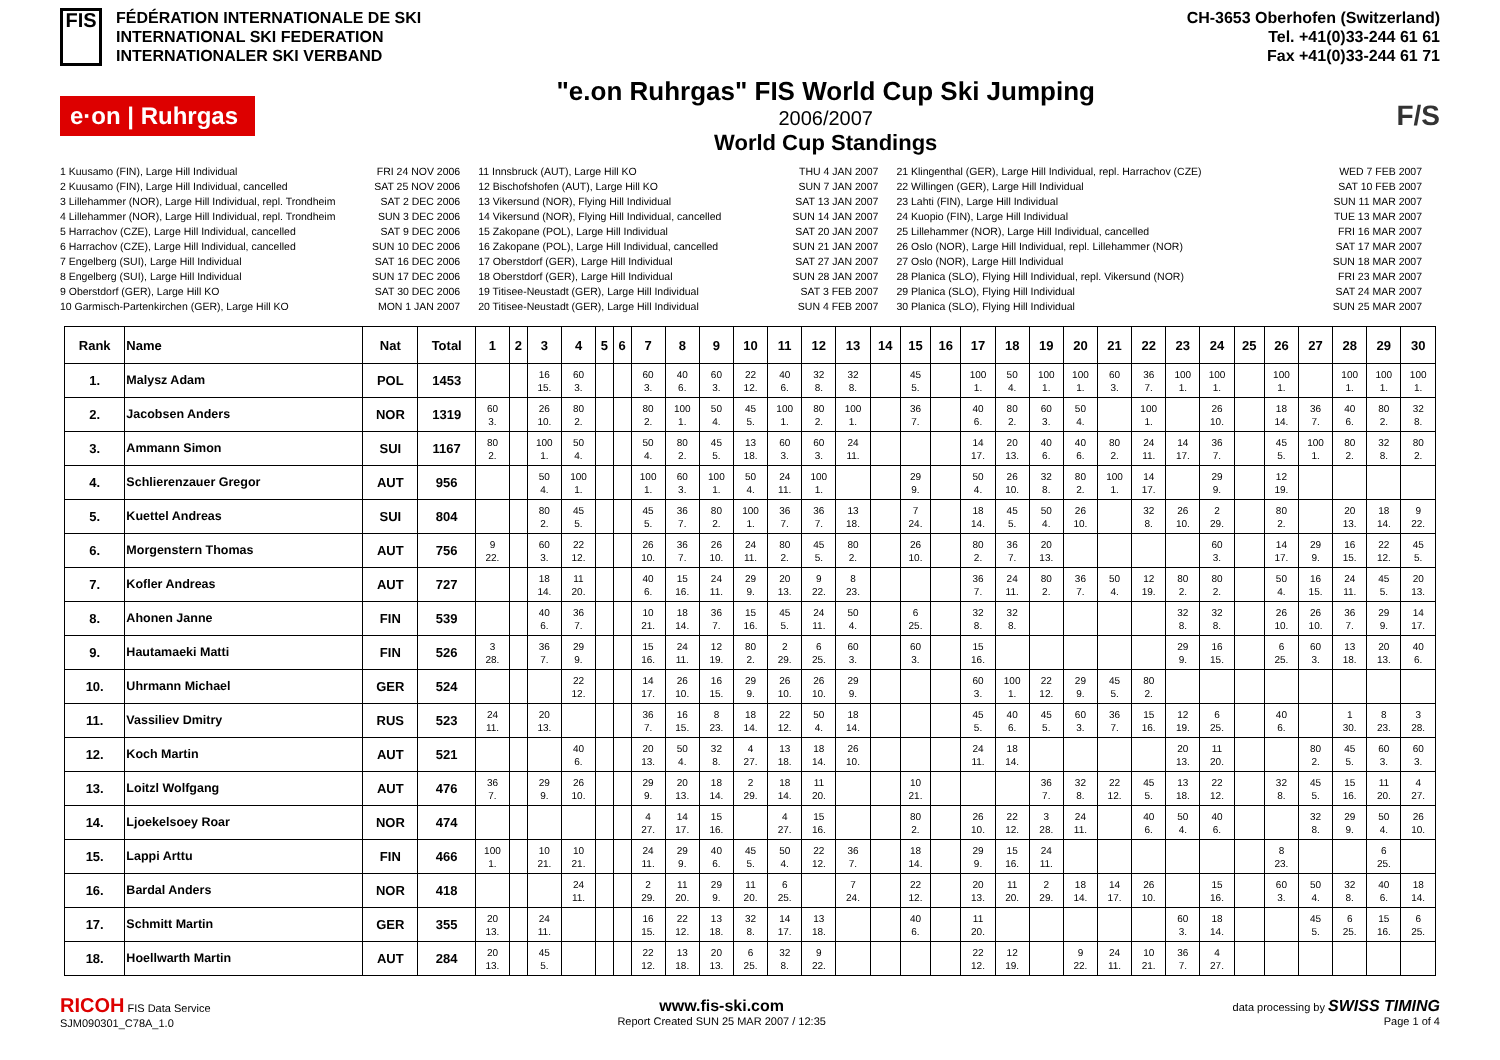FIS
FÉDÉRATION INTERNATIONALE DE SKI
INTERNATIONAL SKI FEDERATION
INTERNATIONALER SKI VERBAND
CH-3653 Oberhofen (Switzerland)
Tel. +41(0)33-244 61 61
Fax +41(0)33-244 61 71
e·on | Ruhrgas
"e.on Ruhrgas" FIS World Cup Ski Jumping
2006/2007
World Cup Standings
F/S
1 Kuusamo (FIN), Large Hill Individual FRI 24 NOV 2006
2 Kuusamo (FIN), Large Hill Individual, cancelled SAT 25 NOV 2006
3 Lillehammer (NOR), Large Hill Individual, repl. Trondheim SAT 2 DEC 2006
4 Lillehammer (NOR), Large Hill Individual, repl. Trondheim SUN 3 DEC 2006
5 Harrachov (CZE), Large Hill Individual, cancelled SAT 9 DEC 2006
6 Harrachov (CZE), Large Hill Individual, cancelled SUN 10 DEC 2006
7 Engelberg (SUI), Large Hill Individual SAT 16 DEC 2006
8 Engelberg (SUI), Large Hill Individual SUN 17 DEC 2006
9 Oberstdorf (GER), Large Hill KO SAT 30 DEC 2006
10 Garmisch-Partenkirchen (GER), Large Hill KO MON 1 JAN 2007
11 Innsbruck (AUT), Large Hill KO THU 4 JAN 2007
12 Bischofshofen (AUT), Large Hill KO SUN 7 JAN 2007
13 Vikersund (NOR), Flying Hill Individual SAT 13 JAN 2007
14 Vikersund (NOR), Flying Hill Individual, cancelled SUN 14 JAN 2007
15 Zakopane (POL), Large Hill Individual SAT 20 JAN 2007
16 Zakopane (POL), Large Hill Individual, cancelled SUN 21 JAN 2007
17 Oberstdorf (GER), Large Hill Individual SAT 27 JAN 2007
18 Oberstdorf (GER), Large Hill Individual SUN 28 JAN 2007
19 Titisee-Neustadt (GER), Large Hill Individual SAT 3 FEB 2007
20 Titisee-Neustadt (GER), Large Hill Individual SUN 4 FEB 2007
21 Klingenthal (GER), Large Hill Individual, repl. Harrachov (CZE) WED 7 FEB 2007
22 Willingen (GER), Large Hill Individual SAT 10 FEB 2007
23 Lahti (FIN), Large Hill Individual SUN 11 MAR 2007
24 Kuopio (FIN), Large Hill Individual TUE 13 MAR 2007
25 Lillehammer (NOR), Large Hill Individual, cancelled FRI 16 MAR 2007
26 Oslo (NOR), Large Hill Individual, repl. Lillehammer (NOR) SAT 17 MAR 2007
27 Oslo (NOR), Large Hill Individual SUN 18 MAR 2007
28 Planica (SLO), Flying Hill Individual, repl. Vikersund (NOR) FRI 23 MAR 2007
29 Planica (SLO), Flying Hill Individual SAT 24 MAR 2007
30 Planica (SLO), Flying Hill Individual SUN 25 MAR 2007
| Rank | Name | Nat | Total | 1 | 2 | 3 | 4 | 5 | 6 | 7 | 8 | 9 | 10 | 11 | 12 | 13 | 14 | 15 | 16 | 17 | 18 | 19 | 20 | 21 | 22 | 23 | 24 | 25 | 26 | 27 | 28 | 29 | 30 |
| --- | --- | --- | --- | --- | --- | --- | --- | --- | --- | --- | --- | --- | --- | --- | --- | --- | --- | --- | --- | --- | --- | --- | --- | --- | --- | --- | --- | --- | --- | --- | --- | --- | --- |
| 1. | Malysz Adam | POL | 1453 | | | 16 15. | 60 3. | | | 60 3. | 40 6. | 60 3. | 22 12. | 40 6. | 32 8. | 32 8. | | 45 5. | | 100 1. | 50 4. | 100 1. | 100 1. | 60 3. | 36 7. | 100 1. | 100 1. | | 100 1. | | 100 1. | 100 1. | 100 1. |
| 2. | Jacobsen Anders | NOR | 1319 | 60 3. | | 26 10. | 80 2. | | | 80 2. | 100 1. | 50 4. | 45 5. | 100 1. | 80 2. | 100 1. | | 36 7. | | 40 6. | 80 2. | 60 3. | 50 4. | | 100 1. | | 26 10. | | 18 14. | 36 7. | 40 6. | 80 2. | 32 8. |
| 3. | Ammann Simon | SUI | 1167 | 80 2. | | 100 1. | 50 4. | | | 50 4. | 80 2. | 45 5. | 13 18. | 60 3. | 60 3. | 24 11. | | | | 14 17. | 20 13. | 40 6. | 40 6. | 80 2. | 24 11. | 14 17. | 36 7. | | 45 5. | 100 1. | 80 2. | 32 8. | 80 2. |
| 4. | Schlierenzauer Gregor | AUT | 956 | | | 50 4. | 100 1. | | | 100 1. | 60 3. | 100 1. | 50 4. | 24 11. | 100 1. | | | 29 9. | | 50 4. | 26 10. | 32 8. | 80 2. | 100 1. | 14 17. | | 29 9. | | 12 19. | | | | |
| 5. | Kuettel Andreas | SUI | 804 | | | 80 2. | 45 5. | | | 45 5. | 36 7. | 80 2. | 100 1. | 36 7. | 36 7. | 13 18. | | 7 24. | | 18 14. | 45 5. | 50 4. | 26 10. | | 32 8. | 26 10. | 2 29. | | 80 2. | | 20 13. | 18 14. | 9 22. |
| 6. | Morgenstern Thomas | AUT | 756 | 9 22. | | 60 3. | 22 12. | | | 26 10. | 36 7. | 26 10. | 24 11. | 80 2. | 45 5. | 80 2. | | 26 10. | | 80 2. | 36 7. | 20 13. | | | | | 60 3. | | 14 17. | 29 9. | 16 15. | 22 12. | 45 5. |
| 7. | Kofler Andreas | AUT | 727 | | | 18 14. | 11 20. | | | 40 6. | 15 16. | 24 11. | 29 9. | 20 13. | 9 22. | 8 23. | | | | 36 7. | 24 11. | 80 2. | 36 7. | 50 4. | 12 19. | 80 2. | 80 2. | | 50 4. | 16 15. | 24 11. | 45 5. | 20 13. |
| 8. | Ahonen Janne | FIN | 539 | | | 40 6. | 36 7. | | | 10 21. | 18 14. | 36 7. | 15 16. | 45 5. | 24 11. | 50 4. | | 6 25. | | 32 8. | 32 8. | | | | | 32 8. | 32 8. | | 26 10. | 26 10. | 36 7. | 29 9. | 14 17. |
| 9. | Hautamaeki Matti | FIN | 526 | 3 28. | | 36 7. | 29 9. | | | 15 16. | 24 11. | 12 19. | 80 2. | 2 29. | 6 25. | 60 3. | | 60 3. | | 15 16. | | | | | | 29 9. | 16 15. | | 6 25. | 60 3. | 13 18. | 20 13. | 40 6. |
| 10. | Uhrmann Michael | GER | 524 | | | | 22 12. | | | 14 17. | 26 10. | 16 15. | 29 9. | 26 10. | 26 10. | 29 9. | | | | 60 3. | 100 1. | 22 12. | 29 9. | 45 5. | 80 2. | | | | | | | | |
| 11. | Vassiliev Dmitry | RUS | 523 | 24 11. | | 20 13. | | | | 36 7. | 16 15. | 8 23. | 18 14. | 22 12. | 50 4. | 18 14. | | | | 45 5. | 40 6. | 45 5. | 60 3. | 36 7. | 15 16. | 12 19. | 6 25. | | 40 6. | | 1 30. | 8 23. | 3 28. |
| 12. | Koch Martin | AUT | 521 | | | | 40 6. | | | 20 13. | 50 4. | 32 8. | 4 27. | 13 18. | 18 14. | 26 10. | | | | 24 11. | 18 14. | | | | | 20 13. | 11 20. | | | 80 2. | 45 5. | 60 3. | 60 3. |
| 13. | Loitzl Wolfgang | AUT | 476 | 36 7. | | 29 9. | 26 10. | | | 29 9. | 20 13. | 18 14. | 2 29. | 18 14. | 11 20. | | | 10 21. | | | | 36 7. | 32 8. | 22 12. | 45 5. | 13 18. | 22 12. | | 32 8. | 45 5. | 15 16. | 11 20. | 4 27. |
| 14. | Ljoekelsoey Roar | NOR | 474 | | | | | | | 4 27. | 14 17. | 15 16. | | 4 27. | 15 16. | | | 80 2. | | 26 10. | 22 12. | 3 28. | 24 11. | | 40 6. | 50 4. | 40 6. | | | 32 8. | 29 9. | 50 4. | 26 10. |
| 15. | Lappi Arttu | FIN | 466 | 100 1. | | 10 21. | 10 21. | | | 24 11. | 29 9. | 40 6. | 45 5. | 50 4. | 22 12. | 36 7. | | 18 14. | | 29 9. | 15 16. | 24 11. | | | | | | | 8 23. | | | 6 25. | |
| 16. | Bardal Anders | NOR | 418 | | | | 24 11. | | | 2 29. | 11 20. | 29 9. | 11 20. | 6 25. | | 7 24. | | 22 12. | | 20 13. | 11 20. | 2 29. | 18 14. | 14 17. | 26 10. | | 15 16. | | 60 3. | 50 4. | 32 8. | 40 6. | 18 14. |
| 17. | Schmitt Martin | GER | 355 | 20 13. | | 24 11. | | | | 16 15. | 22 12. | 13 18. | 32 8. | 14 17. | 13 18. | | | 40 6. | | 11 20. | | | | | | 60 3. | 18 14. | | | 45 5. | 6 25. | 15 16. | 6 25. |
| 18. | Hoellwarth Martin | AUT | 284 | 20 13. | | 45 5. | | | | 22 12. | 13 18. | 20 13. | 6 25. | 32 8. | 9 22. | | | | | 22 12. | 12 19. | | 9 22. | 24 11. | 10 21. | 36 7. | 4 27. | | | | | | |
RICOH FIS Data Service
SJM090301_C78A_1.0
www.fis-ski.com
Report Created SUN 25 MAR 2007 / 12:35
data processing by SWISS TIMING
Page 1 of 4